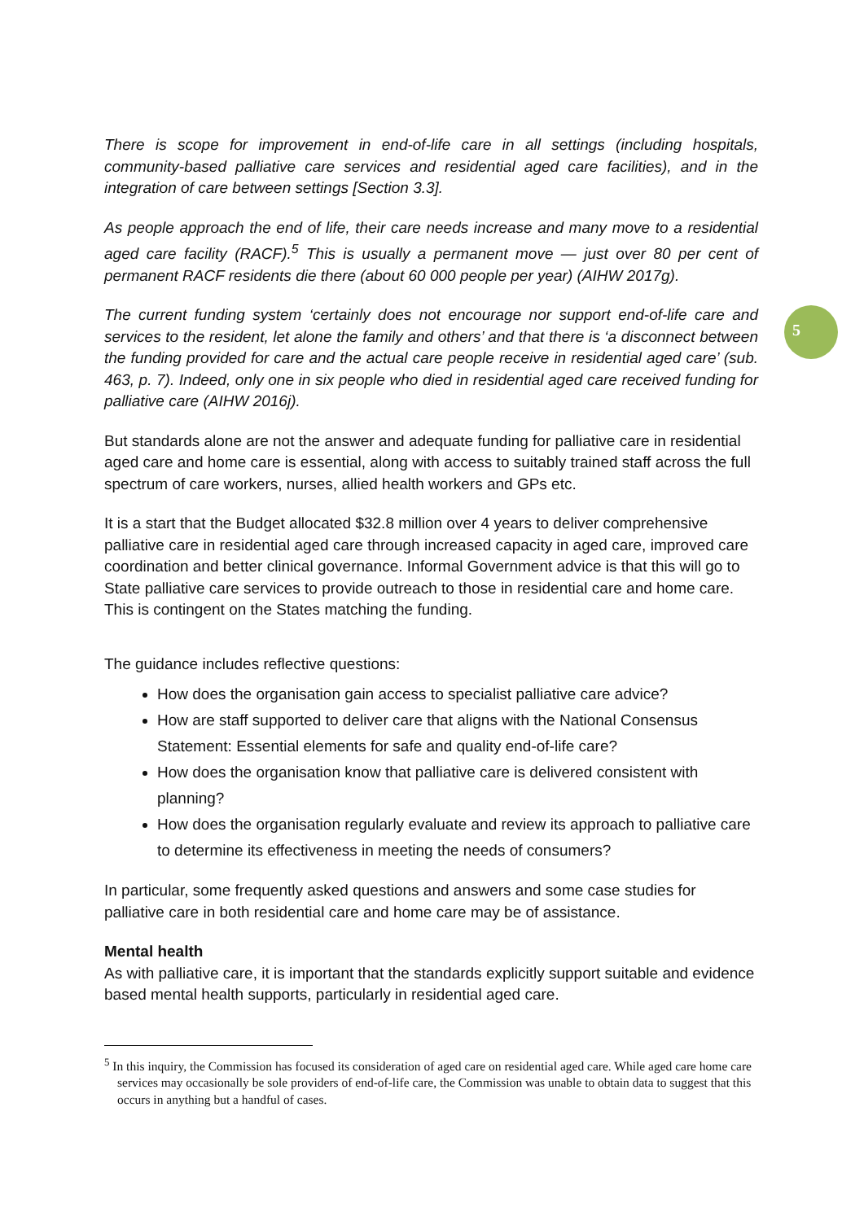5
There is scope for improvement in end-of-life care in all settings (including hospitals, community-based palliative care services and residential aged care facilities), and in the integration of care between settings [Section 3.3].
As people approach the end of life, their care needs increase and many move to a residential aged care facility (RACF).<sup>5</sup> This is usually a permanent move — just over 80 per cent of permanent RACF residents die there (about 60 000 people per year) (AIHW 2017g).
The current funding system ‘certainly does not encourage nor support end-of-life care and services to the resident, let alone the family and others’ and that there is ‘a disconnect between the funding provided for care and the actual care people receive in residential aged care’ (sub. 463, p. 7). Indeed, only one in six people who died in residential aged care received funding for palliative care (AIHW 2016j).
But standards alone are not the answer and adequate funding for palliative care in residential aged care and home care is essential, along with access to suitably trained staff across the full spectrum of care workers, nurses, allied health workers and GPs etc.
It is a start that the Budget allocated $32.8 million over 4 years to deliver comprehensive palliative care in residential aged care through increased capacity in aged care, improved care coordination and better clinical governance. Informal Government advice is that this will go to State palliative care services to provide outreach to those in residential care and home care. This is contingent on the States matching the funding.
The guidance includes reflective questions:
How does the organisation gain access to specialist palliative care advice?
How are staff supported to deliver care that aligns with the National Consensus Statement: Essential elements for safe and quality end-of-life care?
How does the organisation know that palliative care is delivered consistent with planning?
How does the organisation regularly evaluate and review its approach to palliative care to determine its effectiveness in meeting the needs of consumers?
In particular, some frequently asked questions and answers and some case studies for palliative care in both residential care and home care may be of assistance.
Mental health
As with palliative care, it is important that the standards explicitly support suitable and evidence based mental health supports, particularly in residential aged care.
<sup>5</sup> In this inquiry, the Commission has focused its consideration of aged care on residential aged care. While aged care home care services may occasionally be sole providers of end-of-life care, the Commission was unable to obtain data to suggest that this occurs in anything but a handful of cases.